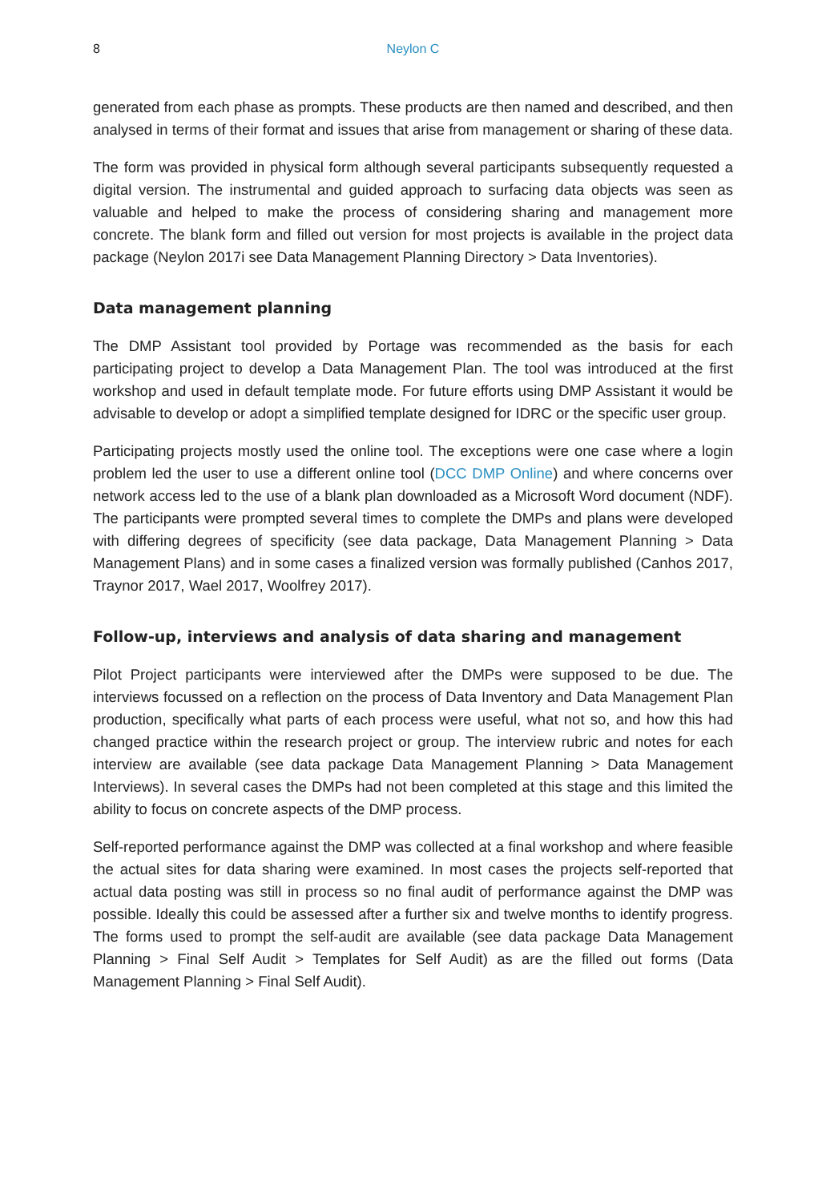8 Neylon C
generated from each phase as prompts. These products are then named and described, and then analysed in terms of their format and issues that arise from management or sharing of these data.
The form was provided in physical form although several participants subsequently requested a digital version. The instrumental and guided approach to surfacing data objects was seen as valuable and helped to make the process of considering sharing and management more concrete. The blank form and filled out version for most projects is available in the project data package (Neylon 2017i see Data Management Planning Directory > Data Inventories).
Data management planning
The DMP Assistant tool provided by Portage was recommended as the basis for each participating project to develop a Data Management Plan. The tool was introduced at the first workshop and used in default template mode. For future efforts using DMP Assistant it would be advisable to develop or adopt a simplified template designed for IDRC or the specific user group.
Participating projects mostly used the online tool. The exceptions were one case where a login problem led the user to use a different online tool (DCC DMP Online) and where concerns over network access led to the use of a blank plan downloaded as a Microsoft Word document (NDF). The participants were prompted several times to complete the DMPs and plans were developed with differing degrees of specificity (see data package, Data Management Planning > Data Management Plans) and in some cases a finalized version was formally published (Canhos 2017, Traynor 2017, Wael 2017, Woolfrey 2017).
Follow-up, interviews and analysis of data sharing and management
Pilot Project participants were interviewed after the DMPs were supposed to be due. The interviews focussed on a reflection on the process of Data Inventory and Data Management Plan production, specifically what parts of each process were useful, what not so, and how this had changed practice within the research project or group. The interview rubric and notes for each interview are available (see data package Data Management Planning > Data Management Interviews). In several cases the DMPs had not been completed at this stage and this limited the ability to focus on concrete aspects of the DMP process.
Self-reported performance against the DMP was collected at a final workshop and where feasible the actual sites for data sharing were examined. In most cases the projects self-reported that actual data posting was still in process so no final audit of performance against the DMP was possible. Ideally this could be assessed after a further six and twelve months to identify progress. The forms used to prompt the self-audit are available (see data package Data Management Planning > Final Self Audit > Templates for Self Audit) as are the filled out forms (Data Management Planning > Final Self Audit).